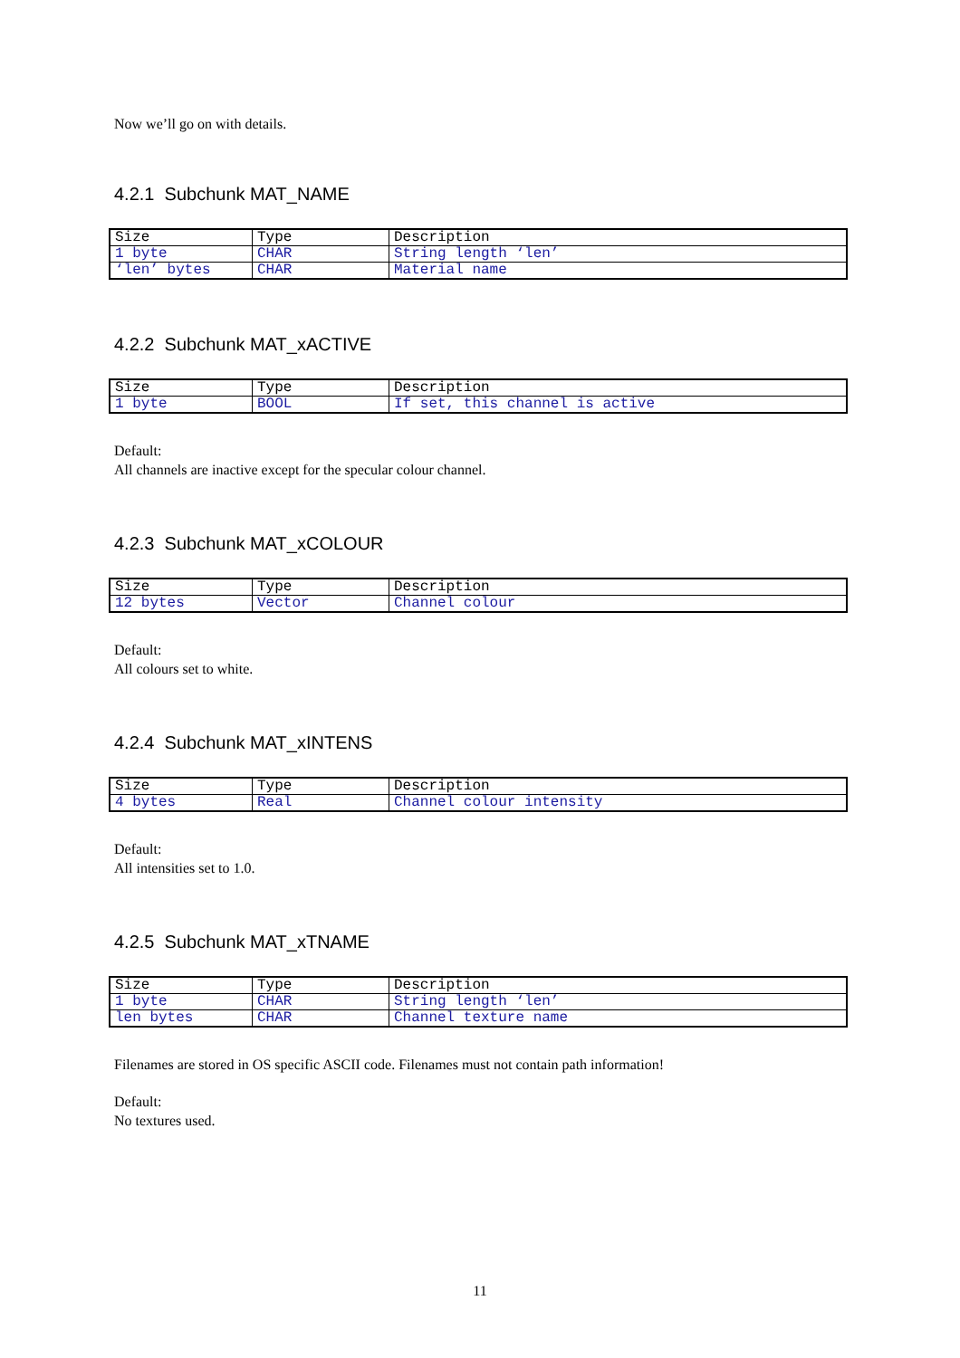Now we’ll go on with details.
4.2.1 Subchunk MAT_NAME
| Size | Type | Description |
| --- | --- | --- |
| 1 byte | CHAR | String length ‘len’ |
| ‘len’ bytes | CHAR | Material name |
4.2.2 Subchunk MAT_xACTIVE
| Size | Type | Description |
| --- | --- | --- |
| 1 byte | BOOL | If set, this channel is active |
Default:
All channels are inactive except for the specular colour channel.
4.2.3 Subchunk MAT_xCOLOUR
| Size | Type | Description |
| --- | --- | --- |
| 12 bytes | Vector | Channel colour |
Default:
All colours set to white.
4.2.4 Subchunk MAT_xINTENS
| Size | Type | Description |
| --- | --- | --- |
| 4 bytes | Real | Channel colour intensity |
Default:
All intensities set to 1.0.
4.2.5 Subchunk MAT_xTNAME
| Size | Type | Description |
| --- | --- | --- |
| 1 byte | CHAR | String length ‘len’ |
| len bytes | CHAR | Channel texture name |
Filenames are stored in OS specific ASCII code. Filenames must not contain path information!
Default:
No textures used.
11